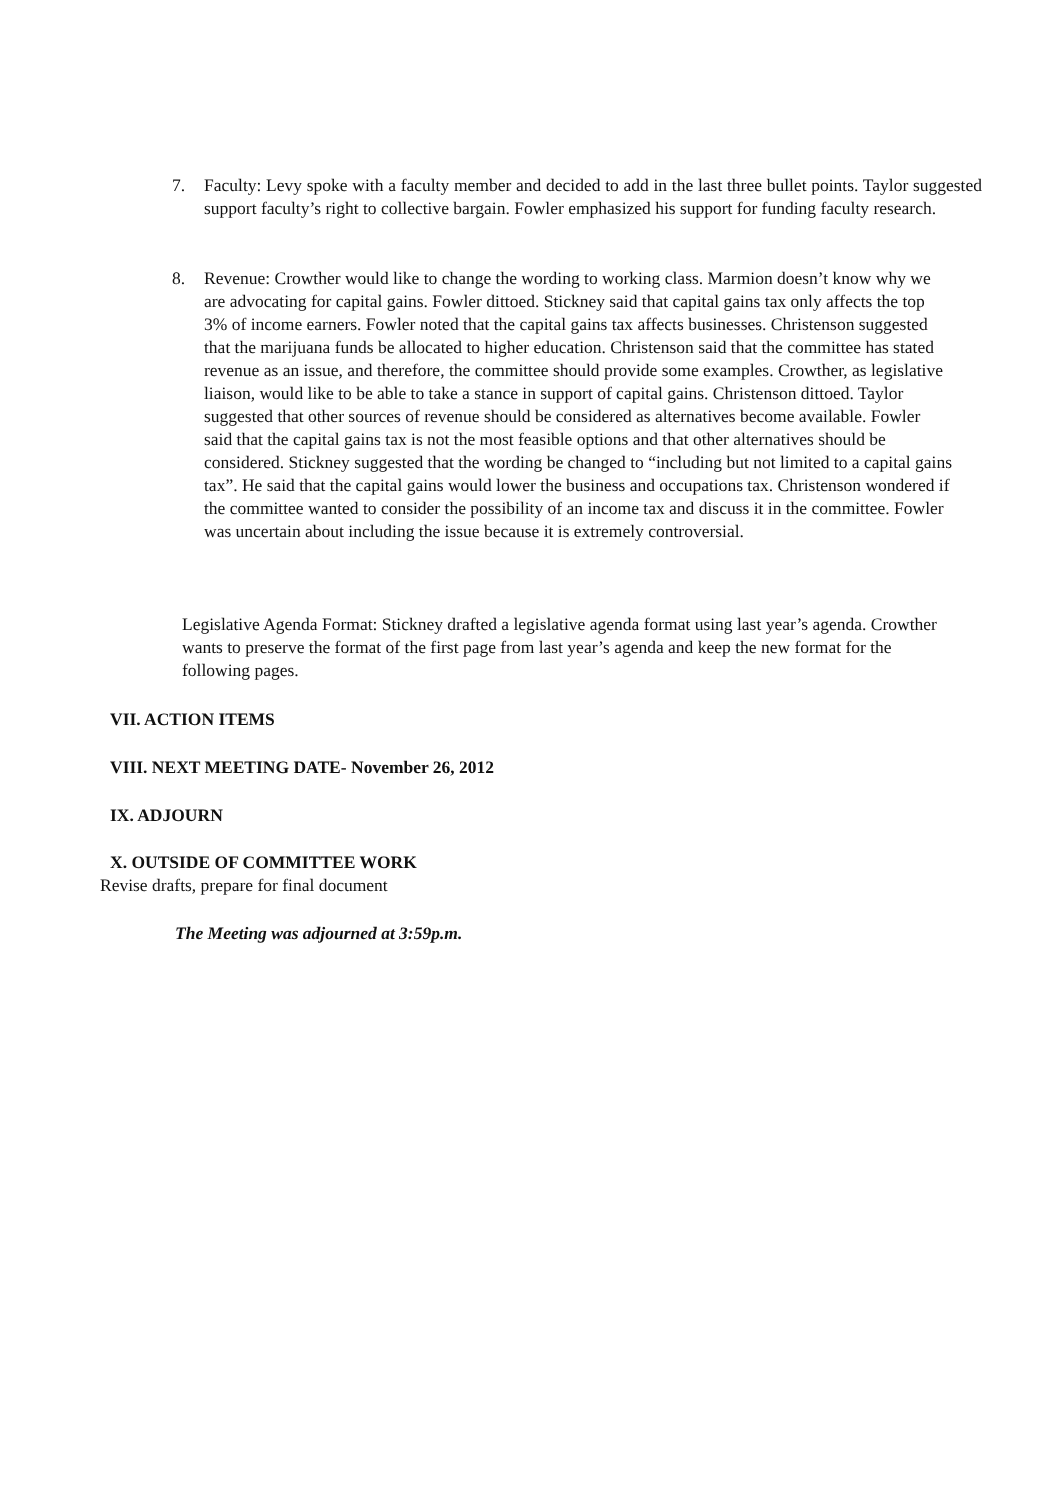7. Faculty: Levy spoke with a faculty member and decided to add in the last three bullet points. Taylor suggested support faculty’s right to collective bargain. Fowler emphasized his support for funding faculty research.
8. Revenue: Crowther would like to change the wording to working class. Marmion doesn’t know why we are advocating for capital gains. Fowler dittoed. Stickney said that capital gains tax only affects the top 3% of income earners. Fowler noted that the capital gains tax affects businesses. Christenson suggested that the marijuana funds be allocated to higher education. Christenson said that the committee has stated revenue as an issue, and therefore, the committee should provide some examples. Crowther, as legislative liaison, would like to be able to take a stance in support of capital gains. Christenson dittoed. Taylor suggested that other sources of revenue should be considered as alternatives become available. Fowler said that the capital gains tax is not the most feasible options and that other alternatives should be considered. Stickney suggested that the wording be changed to “including but not limited to a capital gains tax”. He said that the capital gains would lower the business and occupations tax. Christenson wondered if the committee wanted to consider the possibility of an income tax and discuss it in the committee. Fowler was uncertain about including the issue because it is extremely controversial.
Legislative Agenda Format: Stickney drafted a legislative agenda format using last year’s agenda. Crowther wants to preserve the format of the first page from last year’s agenda and keep the new format for the following pages.
VII. ACTION ITEMS
VIII. NEXT MEETING DATE- November 26, 2012
IX. ADJOURN
X. OUTSIDE OF COMMITTEE WORK
Revise drafts, prepare for final document
The Meeting was adjourned at 3:59p.m.